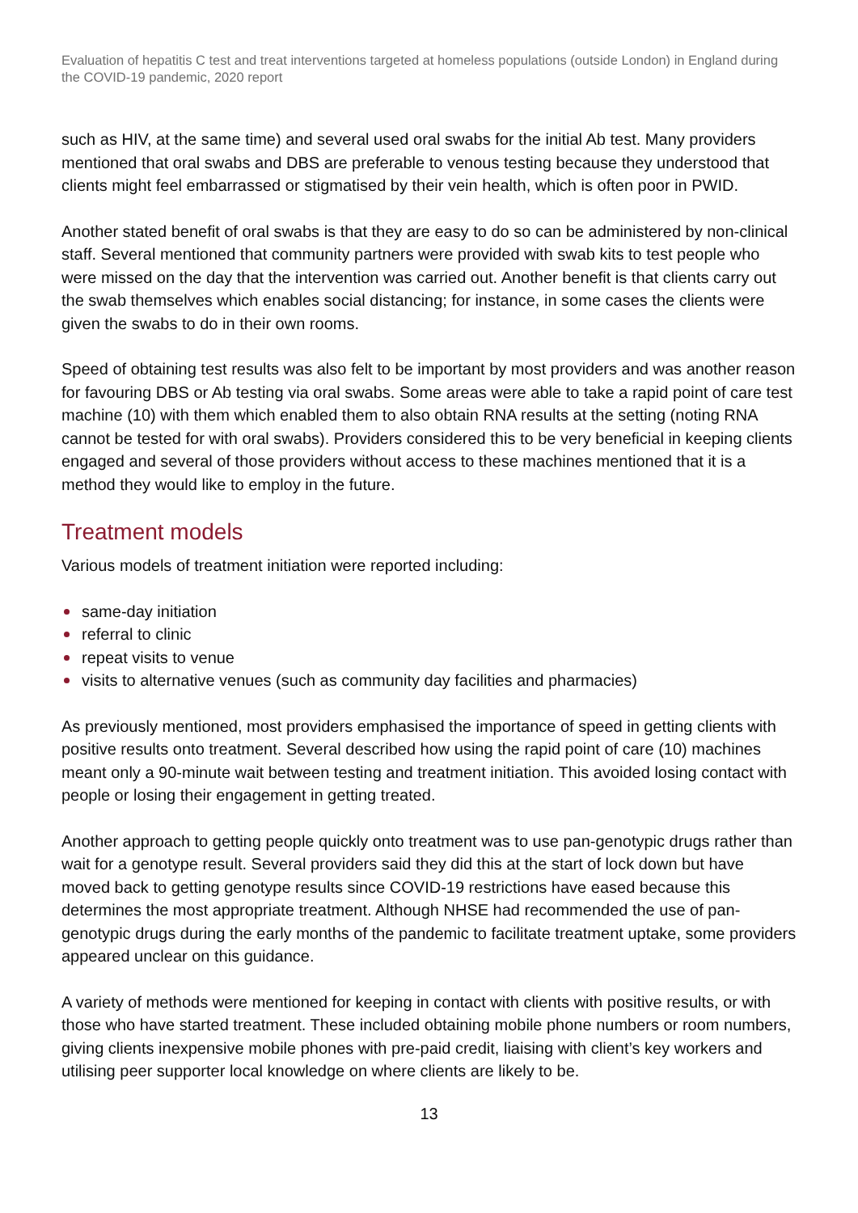Evaluation of hepatitis C test and treat interventions targeted at homeless populations (outside London) in England during the COVID-19 pandemic, 2020 report
such as HIV, at the same time) and several used oral swabs for the initial Ab test. Many providers mentioned that oral swabs and DBS are preferable to venous testing because they understood that clients might feel embarrassed or stigmatised by their vein health, which is often poor in PWID.
Another stated benefit of oral swabs is that they are easy to do so can be administered by non-clinical staff. Several mentioned that community partners were provided with swab kits to test people who were missed on the day that the intervention was carried out. Another benefit is that clients carry out the swab themselves which enables social distancing; for instance, in some cases the clients were given the swabs to do in their own rooms.
Speed of obtaining test results was also felt to be important by most providers and was another reason for favouring DBS or Ab testing via oral swabs. Some areas were able to take a rapid point of care test machine (10) with them which enabled them to also obtain RNA results at the setting (noting RNA cannot be tested for with oral swabs). Providers considered this to be very beneficial in keeping clients engaged and several of those providers without access to these machines mentioned that it is a method they would like to employ in the future.
Treatment models
Various models of treatment initiation were reported including:
same-day initiation
referral to clinic
repeat visits to venue
visits to alternative venues (such as community day facilities and pharmacies)
As previously mentioned, most providers emphasised the importance of speed in getting clients with positive results onto treatment. Several described how using the rapid point of care (10) machines meant only a 90-minute wait between testing and treatment initiation. This avoided losing contact with people or losing their engagement in getting treated.
Another approach to getting people quickly onto treatment was to use pan-genotypic drugs rather than wait for a genotype result. Several providers said they did this at the start of lock down but have moved back to getting genotype results since COVID-19 restrictions have eased because this determines the most appropriate treatment. Although NHSE had recommended the use of pan-genotypic drugs during the early months of the pandemic to facilitate treatment uptake, some providers appeared unclear on this guidance.
A variety of methods were mentioned for keeping in contact with clients with positive results, or with those who have started treatment. These included obtaining mobile phone numbers or room numbers, giving clients inexpensive mobile phones with pre-paid credit, liaising with client’s key workers and utilising peer supporter local knowledge on where clients are likely to be.
13